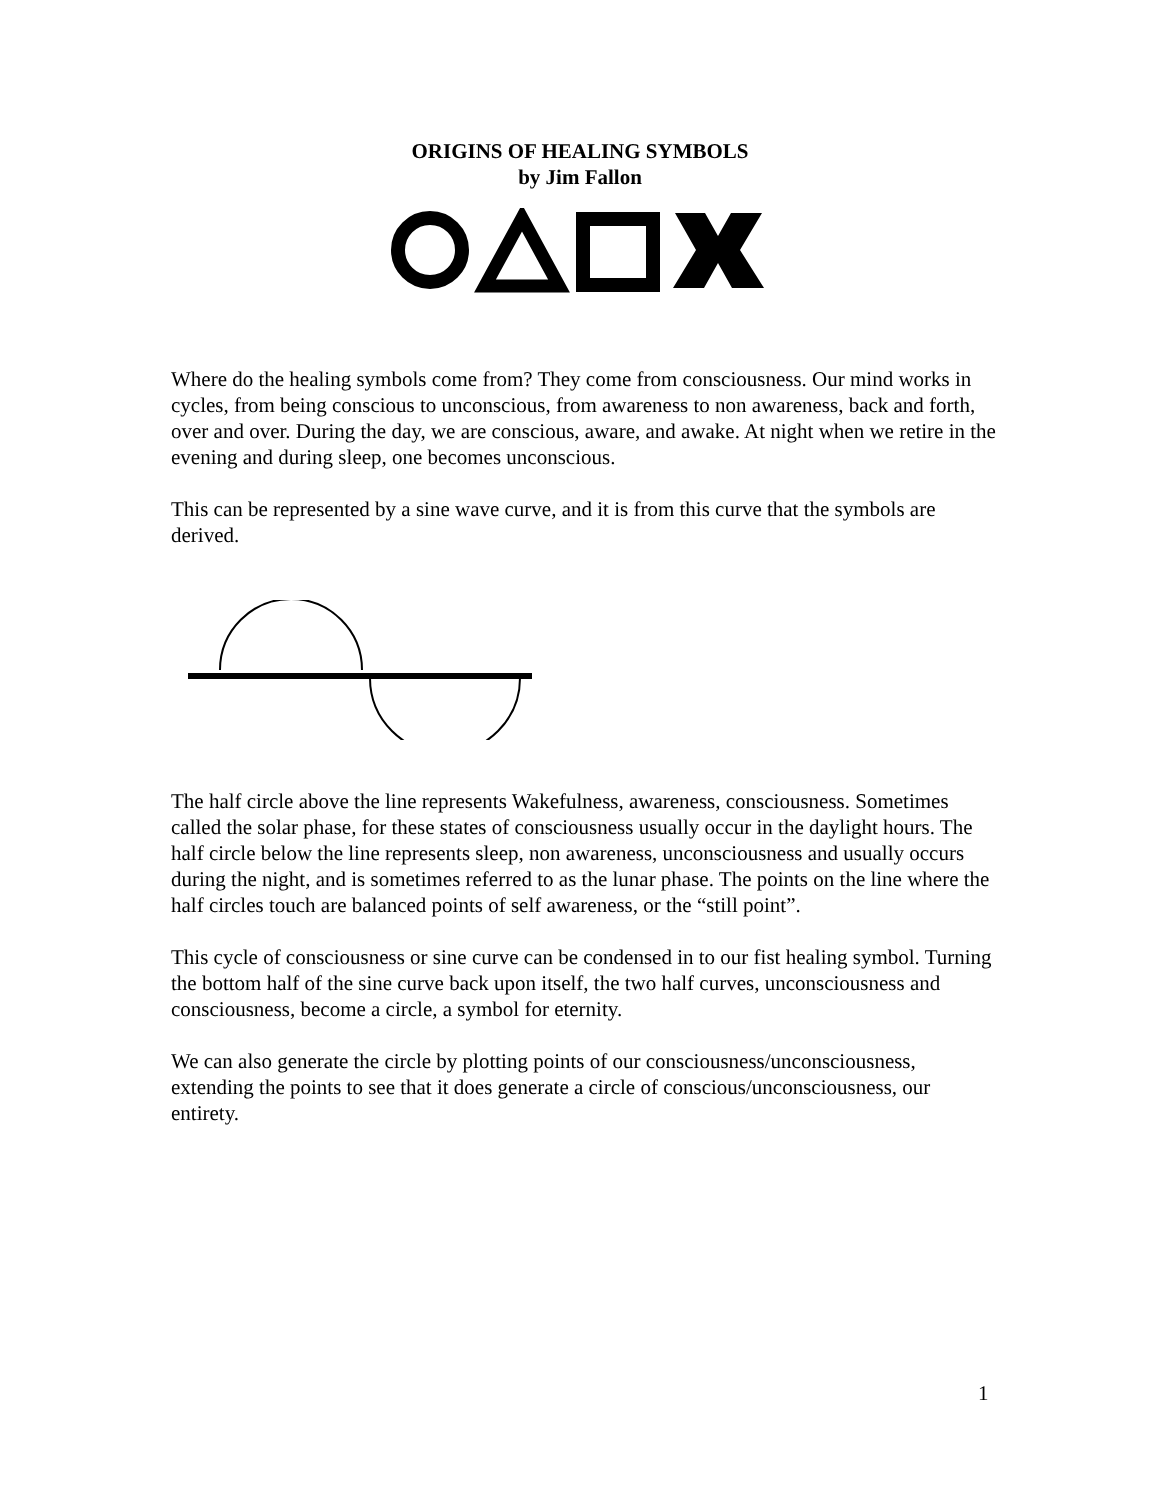ORIGINS OF HEALING SYMBOLS
by Jim Fallon
Where do the healing symbols come from? They come from consciousness. Our mind works in cycles, from being conscious to unconscious, from awareness to non awareness, back and forth, over and over. During the day, we are conscious, aware, and awake. At night when we retire in the evening and during sleep, one becomes unconscious.
This can be represented by a sine wave curve, and it is from this curve that the symbols are derived.
The half circle above the line represents Wakefulness, awareness, consciousness. Sometimes called the solar phase, for these states of consciousness usually occur in the daylight hours. The half circle below the line represents sleep, non awareness, unconsciousness and usually occurs during the night, and is sometimes referred to as the lunar phase. The points on the line where the half circles touch are balanced points of self awareness, or the “still point”.
This cycle of consciousness or sine curve can be condensed in to our fist healing symbol. Turning the bottom half of the sine curve back upon itself, the two half curves, unconsciousness and consciousness, become a circle, a symbol for eternity.
We can also generate the circle by plotting points of our consciousness/unconsciousness, extending the points to see that it does generate a circle of conscious/unconsciousness, our entirety.
1